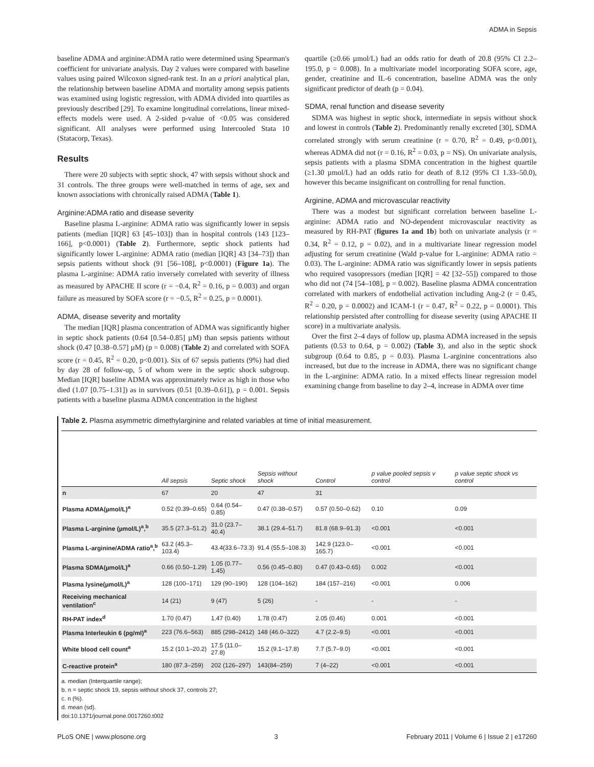ADMA in Sepsis
baseline ADMA and arginine:ADMA ratio were determined using Spearman's coefficient for univariate analysis. Day 2 values were compared with baseline values using paired Wilcoxon signed-rank test. In an a priori analytical plan, the relationship between baseline ADMA and mortality among sepsis patients was examined using logistic regression, with ADMA divided into quartiles as previously described [29]. To examine longitudinal correlations, linear mixed-effects models were used. A 2-sided p-value of <0.05 was considered significant. All analyses were performed using Intercooled Stata 10 (Statacorp, Texas).
Results
There were 20 subjects with septic shock, 47 with sepsis without shock and 31 controls. The three groups were well-matched in terms of age, sex and known associations with chronically raised ADMA (Table 1).
Arginine:ADMA ratio and disease severity
Baseline plasma L-arginine: ADMA ratio was significantly lower in sepsis patients (median [IQR] 63 [45–103]) than in hospital controls (143 [123–166], p<0.0001) (Table 2). Furthermore, septic shock patients had significantly lower L-arginine: ADMA ratio (median [IQR] 43 [34–73]) than sepsis patients without shock (91 [56–108], p<0.0001) (Figure 1a). The plasma L-arginine: ADMA ratio inversely correlated with severity of illness as measured by APACHE II score (r = −0.4, R<sup>2</sup> = 0.16, p = 0.003) and organ failure as measured by SOFA score (r = −0.5, R<sup>2</sup> = 0.25, p = 0.0001).
ADMA, disease severity and mortality
The median [IQR] plasma concentration of ADMA was significantly higher in septic shock patients (0.64 [0.54–0.85] µM) than sepsis patients without shock (0.47 [0.38–0.57] µM) (p = 0.008) (Table 2) and correlated with SOFA score (r = 0.45, R<sup>2</sup> = 0.20, p<0.001). Six of 67 sepsis patients (9%) had died by day 28 of follow-up, 5 of whom were in the septic shock subgroup. Median [IQR] baseline ADMA was approximately twice as high in those who died (1.07 [0.75–1.31]) as in survivors (0.51 [0.39–0.61]), p = 0.001. Sepsis patients with a baseline plasma ADMA concentration in the highest
quartile (≥0.66 µmol/L) had an odds ratio for death of 20.8 (95% CI 2.2–195.0, p = 0.008). In a multivariate model incorporating SOFA score, age, gender, creatinine and IL-6 concentration, baseline ADMA was the only significant predictor of death (p = 0.04).
SDMA, renal function and disease severity
SDMA was highest in septic shock, intermediate in sepsis without shock and lowest in controls (Table 2). Predominantly renally excreted [30], SDMA correlated strongly with serum creatinine (r = 0.70, R<sup>2</sup> = 0.49, p<0.001), whereas ADMA did not (r = 0.16, R<sup>2</sup> = 0.03, p = NS). On univariate analysis, sepsis patients with a plasma SDMA concentration in the highest quartile (≥1.30 µmol/L) had an odds ratio for death of 8.12 (95% CI 1.33–50.0), however this became insignificant on controlling for renal function.
Arginine, ADMA and microvascular reactivity
There was a modest but significant correlation between baseline L-arginine: ADMA ratio and NO-dependent microvascular reactivity as measured by RH-PAT (figures 1a and 1b) both on univariate analysis (r = 0.34, R<sup>2</sup> = 0.12, p = 0.02), and in a multivariate linear regression model adjusting for serum creatinine (Wald p-value for L-arginine: ADMA ratio = 0.03). The L-arginine: ADMA ratio was significantly lower in sepsis patients who required vasopressors (median [IQR] = 42 [32–55]) compared to those who did not (74 [54–108], p = 0.002). Baseline plasma ADMA concentration correlated with markers of endothelial activation including Ang-2 (r = 0.45, R<sup>2</sup> = 0.20, p = 0.0002) and ICAM-1 (r = 0.47, R<sup>2</sup> = 0.22, p = 0.0001). This relationship persisted after controlling for disease severity (using APACHE II score) in a multivariate analysis.
Over the first 2–4 days of follow up, plasma ADMA increased in the sepsis patients (0.53 to 0.64, p = 0.002) (Table 3), and also in the septic shock subgroup (0.64 to 0.85, p = 0.03). Plasma L-arginine concentrations also increased, but due to the increase in ADMA, there was no significant change in the L-arginine: ADMA ratio. In a mixed effects linear regression model examining change from baseline to day 2–4, increase in ADMA over time
Table 2. Plasma asymmetric dimethylarginine and related variables at time of initial measurement.
| | All sepsis | Septic shock | Sepsis without shock | Control | p value pooled sepsis v control | p value septic shock vs control |
| --- | --- | --- | --- | --- | --- | --- |
| n | 67 | 20 | 47 | 31 | | |
| Plasma ADMA(µmol/L)<sup>a</sup> | 0.52 (0.39–0.65) | 0.64 (0.54–0.85) | 0.47 (0.38–0.57) | 0.57 (0.50–0.62) | 0.10 | 0.09 |
| Plasma L-arginine (µmol/L)<sup>a</sup>,<sup>b</sup> | 35.5 (27.3–51.2) | 31.0 (23.7–40.4) | 38.1 (29.4–51.7) | 81.8 (68.9–91.3) | <0.001 | <0.001 |
| Plasma L-arginine/ADMA ratio<sup>a</sup>,<sup>b</sup> | 63.2 (45.3–103.4) | 43.4(33.6–73.3) | 91.4 (55.5–108.3) | 142.9 (123.0–165.7) | <0.001 | <0.001 |
| Plasma SDMA(µmol/L)<sup>a</sup> | 0.66 (0.50–1.29) | 1.05 (0.77–1.45) | 0.56 (0.45–0.80) | 0.47 (0.43–0.65) | 0.002 | <0.001 |
| Plasma lysine(µmol/L)<sup>a</sup> | 128 (100–171) | 129 (90–190) | 128 (104–162) | 184 (157–216) | <0.001 | 0.006 |
| Receiving mechanical ventilation<sup>c</sup> | 14 (21) | 9 (47) | 5 (26) | - | - | - |
| RH-PAT index<sup>d</sup> | 1.70 (0.47) | 1.47 (0.40) | 1.78 (0.47) | 2.05 (0.46) | 0.001 | <0.001 |
| Plasma Interleukin 6 (pg/ml)<sup>a</sup> | 223 (76.6–563) | 885 (298–2412) | 148 (46.0–322) | 4.7 (2.2–9.5) | <0.001 | <0.001 |
| White blood cell count<sup>a</sup> | 15.2 (10.1–20.2) | 17.5 (11.0–27.8) | 15.2 (9.1–17.8) | 7.7 (5.7–9.0) | <0.001 | <0.001 |
| C-reactive protein<sup>a</sup> | 180 (87.3–259) | 202 (126–297) | 143(84–259) | 7 (4–22) | <0.001 | <0.001 |
a. median (Interquartile range);
b. n = septic shock 19, sepsis without shock 37, controls 27;
c. n (%).
d. mean (sd).
doi:10.1371/journal.pone.0017260.t002
PLoS ONE | www.plosone.org 3 February 2011 | Volume 6 | Issue 2 | e17260